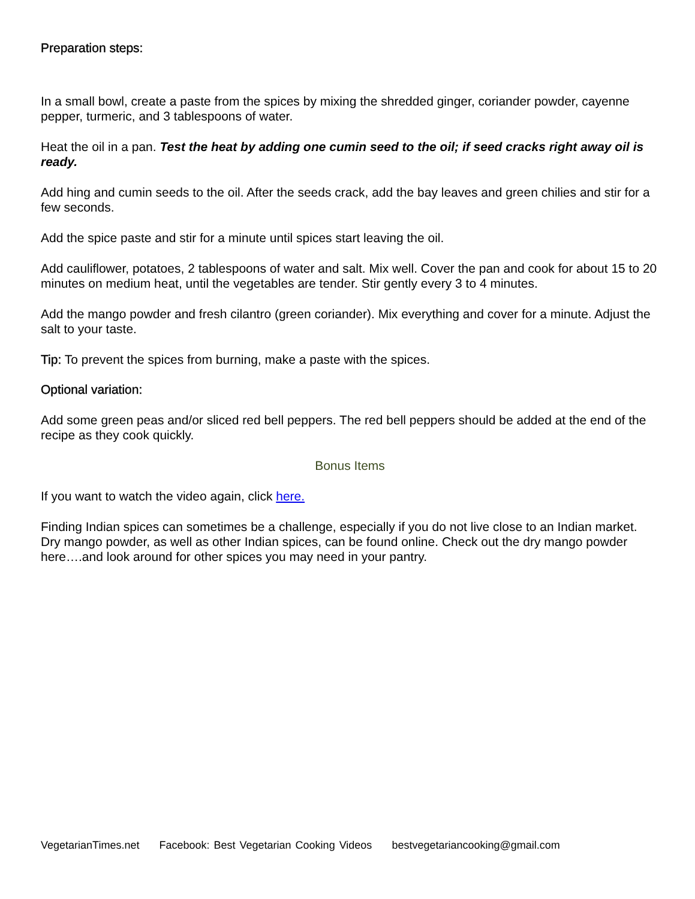Preparation steps:
In a small bowl, create a paste from the spices by mixing the shredded ginger, coriander powder, cayenne pepper, turmeric, and 3 tablespoons of water.
Heat the oil in a pan. Test the heat by adding one cumin seed to the oil; if seed cracks right away oil is ready.
Add hing and cumin seeds to the oil. After the seeds crack, add the bay leaves and green chilies and stir for a few seconds.
Add the spice paste and stir for a minute until spices start leaving the oil.
Add cauliflower, potatoes, 2 tablespoons of water and salt. Mix well. Cover the pan and cook for about 15 to 20 minutes on medium heat, until the vegetables are tender. Stir gently every 3 to 4 minutes.
Add the mango powder and fresh cilantro (green coriander). Mix everything and cover for a minute. Adjust the salt to your taste.
Tip: To prevent the spices from burning, make a paste with the spices.
Optional variation:
Add some green peas and/or sliced red bell peppers. The red bell peppers should be added at the end of the recipe as they cook quickly.
Bonus Items
If you want to watch the video again, click here.
Finding Indian spices can sometimes be a challenge, especially if you do not live close to an Indian market. Dry mango powder, as well as other Indian spices, can be found online. Check out the dry mango powder here….and look around for other spices you may need in your pantry.
VegetarianTimes.net Facebook: Best Vegetarian Cooking Videos bestvegetariancooking@gmail.com